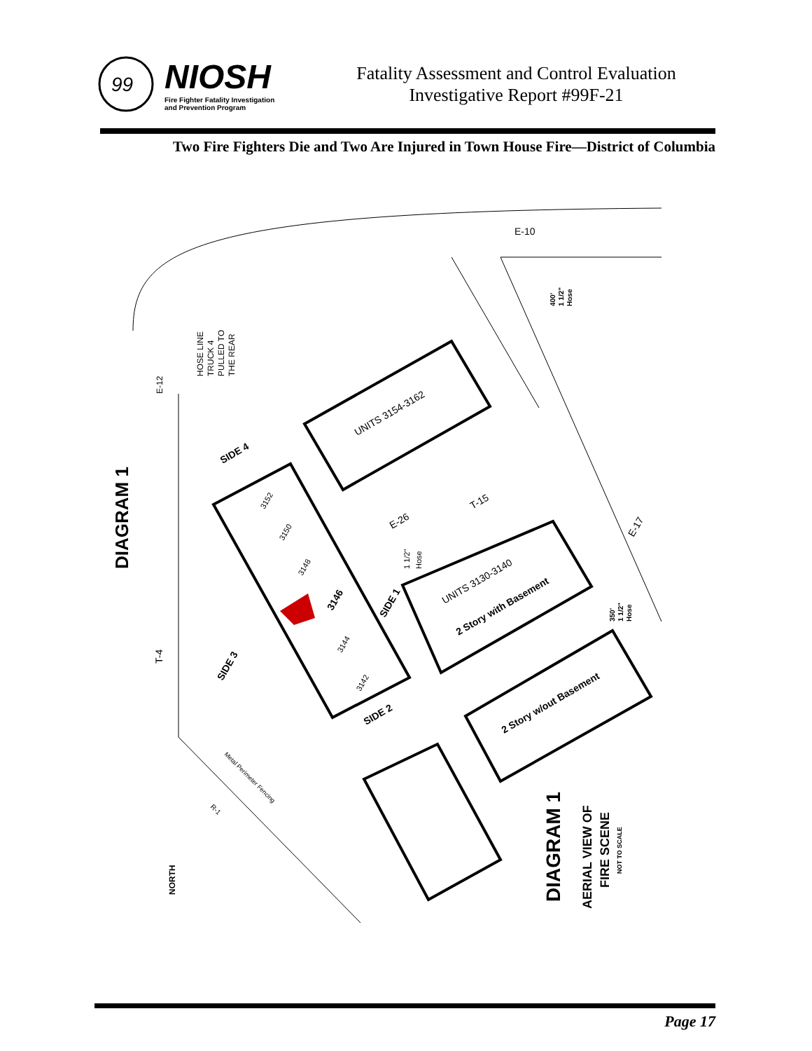99
NIOSH
Fire Fighter Fatality Investigation
and Prevention Program
Fatality Assessment and Control Evaluation
Investigative Report #99F-21
Two Fire Fighters Die and Two Are Injured in Town House Fire—District of Columbia
UNITS 3154-3162
UNITS 3130-3140
2 Story with Basement
2 Story w/out Basement
SIDE 4
SIDE 1
SIDE 3
SIDE 2
3152
3150
3148
3146
3144
3142
HOSE LINE
TRUCK 4
PULLED TO
THE REAR
DIAGRAM 1
E-12
T-4
E-10
E-26
T-15
E-17
R-1
400'
1 1/2"
Hose
1 1/2"
Hose
350'
1 1/2"
Hose
Metal Perimeter Fencing
NORTH
DIAGRAM 1
AERIAL VIEW OF
FIRE SCENE
NOT TO SCALE
Page 17